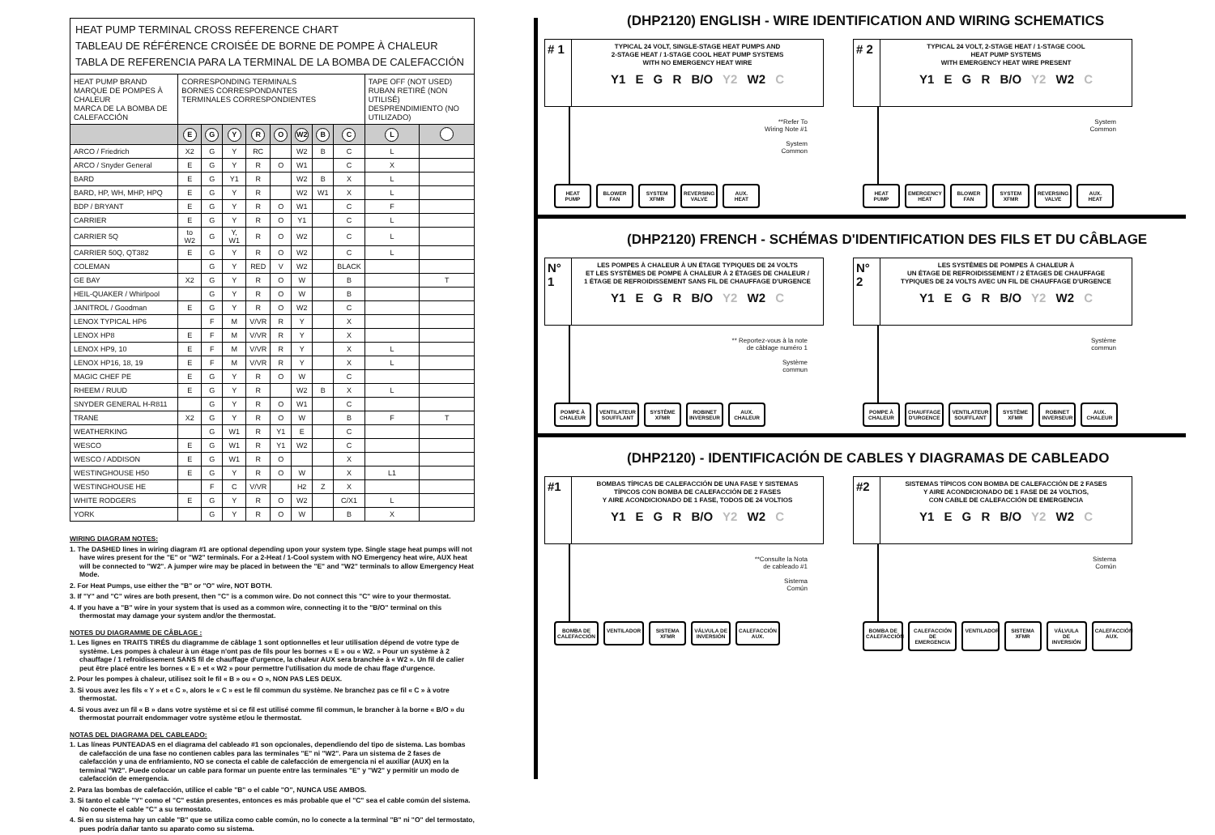HEAT PUMP TERMINAL CROSS REFERENCE CHART
TABLEAU DE RÉFÉRENCE CROISÉE DE BORNE DE POMPE À CHALEUR
TABLA DE REFERENCIA PARA LA TERMINAL DE LA BOMBA DE CALEFACCIÓN
| HEAT PUMP BRAND MARQUE DE POMPES À CHALEUR MARCA DE LA BOMBA DE CALEFACCIÓN | CORRESPONDING TERMINALS BORNES CORRESPONDANTES TERMINALES CORRESPONDIENTES | | | | | | | | TAPE OFF (NOT USED) RUBAN RETIRÉ (NON UTILISÉ) DESPRENDIMIENTO (NO UTILIZADO) | |
| | E | G | Y | R | O | W2 | B | C | L | |
| ARCO / Friedrich | X2 | G | Y | RC | | W2 | B | C | L | |
| ARCO / Snyder General | E | G | Y | R | O | W1 | | C | X | |
| BARD | E | G | Y1 | R | | W2 | B | X | L | |
| BARD, HP, WH, MHP, HPQ | E | G | Y | R | | W2 | W1 | X | L | |
| BDP / BRYANT | E | G | Y | R | O | W1 | | C | F | |
| CARRIER | E | G | Y | R | O | Y1 | | C | L | |
| CARRIER 5Q | to W2 | G | Y, W1 | R | O | W2 | | C | L | |
| CARRIER 50Q, QT382 | E | G | Y | R | O | W2 | | C | L | |
| COLEMAN | | G | Y | RED | V | W2 | | BLACK | | |
| GE BAY | X2 | G | Y | R | O | W | | B | | T |
| HEIL-QUAKER / Whirlpool | | G | Y | R | O | W | | B | | |
| JANITROL / Goodman | E | G | Y | R | O | W2 | | C | | |
| LENOX TYPICAL HP6 | | F | M | V/VR | R | Y | | X | | |
| LENOX HP8 | E | F | M | V/VR | R | Y | | X | | |
| LENOX HP9, 10 | E | F | M | V/VR | R | Y | | X | L | |
| LENOX HP16, 18, 19 | E | F | M | V/VR | R | Y | | X | L | |
| MAGIC CHEF PE | E | G | Y | R | O | W | | C | | |
| RHEEM / RUUD | E | G | Y | R | | W2 | B | X | L | |
| SNYDER GENERAL H-R811 | | G | Y | R | O | W1 | | C | | |
| TRANE | X2 | G | Y | R | O | W | | B | F | T |
| WEATHERKING | | G | W1 | R | Y1 | E | | C | | |
| WESCO | E | G | W1 | R | Y1 | W2 | | C | | |
| WESCO / ADDISON | E | G | W1 | R | O | | | X | | |
| WESTINGHOUSE H50 | E | G | Y | R | O | W | | X | L1 | |
| WESTINGHOUSE HE | | F | C | V/VR | | H2 | Z | X | | |
| WHITE RODGERS | E | G | Y | R | O | W2 | | C/X1 | L | |
| YORK | | G | Y | R | O | W | | B | X | |
WIRING DIAGRAM NOTES:
1. The DASHED lines in wiring diagram #1 are optional depending upon your system type. Single stage heat pumps will not have wires present for the "E" or "W2" terminals. For a 2-Heat / 1-Cool system with NO Emergency heat wire, AUX heat will be connected to "W2". A jumper wire may be placed in between the "E" and "W2" terminals to allow Emergency Heat Mode.
2. For Heat Pumps, use either the "B" or "O" wire, NOT BOTH.
3. If "Y" and "C" wires are both present, then "C" is a common wire. Do not connect this "C" wire to your thermostat.
4. If you have a "B" wire in your system that is used as a common wire, connecting it to the "B/O" terminal on this thermostat may damage your system and/or the thermostat.
NOTES DU DIAGRAMME DE CÂBLAGE :
1. Les lignes en TRAITS TIRÉS du diagramme de câblage 1 sont optionnelles et leur utilisation dépend de votre type de système. Les pompes à chaleur à un étage n'ont pas de fils pour les bornes « E » ou « W2. » Pour un système à 2 chauffage / 1 refroidissement SANS fil de chauffage d'urgence, la chaleur AUX sera branchée à « W2 ». Un fil de calier peut être placé entre les bornes « E » et « W2 » pour permettre l'utilisation du mode de chau ffage d'urgence.
2. Pour les pompes à chaleur, utilisez soit le fil « B » ou « O », NON PAS LES DEUX.
3. Si vous avez les fils « Y » et « C », alors le « C » est le fil commun du système. Ne branchez pas ce fil « C » à votre thermostat.
4. Si vous avez un fil « B » dans votre système et si ce fil est utilisé comme fil commun, le brancher à la borne « B/O » du thermostat pourrait endommager votre système et/ou le thermostat.
NOTAS DEL DIAGRAMA DEL CABLEADO:
1. Las líneas PUNTEADAS en el diagrama del cableado #1 son opcionales, dependiendo del tipo de sistema. Las bombas de calefacción de una fase no contienen cables para las terminales "E" ni "W2". Para un sistema de 2 fases de calefacción y una de enfriamiento, NO se conecta el cable de calefacción de emergencia ni el auxiliar (AUX) en la terminal "W2". Puede colocar un cable para formar un puente entre las terminales "E" y "W2" y permitir un modo de calefacción de emergencia.
2. Para las bombas de calefacción, utilice el cable "B" o el cable "O", NUNCA USE AMBOS.
3. Si tanto el cable "Y" como el "C" están presentes, entonces es más probable que el "C" sea el cable común del sistema. No conecte el cable "C" a su termostato.
4. Si en su sistema hay un cable "B" que se utiliza como cable común, no lo conecte a la terminal "B" ni "O" del termostato, pues podría dañar tanto su aparato como su sistema.
(DHP2120) ENGLISH - WIRE IDENTIFICATION AND WIRING SCHEMATICS
# 1
TYPICAL 24 VOLT, SINGLE-STAGE HEAT PUMPS AND
2-STAGE HEAT / 1-STAGE COOL HEAT PUMP SYSTEMS
WITH NO EMERGENCY HEAT WIRE
Y1 E G R B/O Y2 W2 C
**Refer To
Wiring Note #1
System
Common
HEAT
PUMP
BLOWER
FAN
SYSTEM
XFMR
REVERSING
VALVE
AUX.
HEAT
# 2
TYPICAL 24 VOLT, 2-STAGE HEAT / 1-STAGE COOL
HEAT PUMP SYSTEMS
WITH EMERGENCY HEAT WIRE PRESENT
Y1 E G R B/O Y2 W2 C
System
Common
HEAT
PUMP
EMERGENCY
HEAT
BLOWER
FAN
SYSTEM
XFMR
REVERSING
VALVE
AUX.
HEAT
(DHP2120) FRENCH - SCHÉMAS D'IDENTIFICATION DES FILS ET DU CÂBLAGE
N° 1
LES POMPES À CHALEUR À UN ÉTAGE TYPIQUES DE 24 VOLTS
ET LES SYSTÈMES DE POMPE À CHALEUR À 2 ÉTAGES DE CHALEUR /
1 ÉTAGE DE REFROIDISSEMENT SANS FIL DE CHAUFFAGE D'URGENCE
Y1 E G R B/O Y2 W2 C
** Reportez-vous à la note
de câblage numéro 1
Système
commun
POMPE À
CHALEUR
VENTILATEUR
SOUFFLANT
SYSTÈME
XFMR
ROBINET
INVERSEUR
AUX.
CHALEUR
N° 2
LES SYSTÈMES DE POMPES À CHALEUR À
UN ÉTAGE DE REFROIDISSEMENT / 2 ÉTAGES DE CHAUFFAGE
TYPIQUES DE 24 VOLTS AVEC UN FIL DE CHAUFFAGE D'URGENCE
Y1 E G R B/O Y2 W2 C
Système
commun
POMPE À
CHALEUR
CHAUFFAGE
D'URGENCE
VENTILATEUR
SOUFFLANT
SYSTÈME
XFMR
ROBINET
INVERSEUR
AUX.
CHALEUR
(DHP2120) - IDENTIFICACIÓN DE CABLES Y DIAGRAMAS DE CABLEADO
#1
BOMBAS TÍPICAS DE CALEFACCIÓN DE UNA FASE Y SISTEMAS
TÍPICOS CON BOMBA DE CALEFACCIÓN DE 2 FASES
Y AIRE ACONDICIONADO DE 1 FASE, TODOS DE 24 VOLTIOS
Y1 E G R B/O Y2 W2 C
**Consulte la Nota
de cableado #1
Sistema
Común
BOMBA DE
CALEFACCIÓN
VENTILADOR SISTEMA
XFMR
VÁLVULA DE
INVERSIÓN
CALEFACCIÓN
AUX.
#2
SISTEMAS TÍPICOS CON BOMBA DE CALEFACCIÓN DE 2 FASES
Y AIRE ACONDICIONADO DE 1 FASE DE 24 VOLTIOS,
CON CABLE DE CALEFACCIÓN DE EMERGENCIA
Y1 E G R B/O Y2 W2 C
Sistema
Común
BOMBA DE
CALEFACCIÓN
CALEFACCIÓN DE
EMERGENCIA
VENTILADOR SISTEMA
XFMR
VÁLVULA
DE INVERSIÓN
CALEFACCIÓN
AUX.